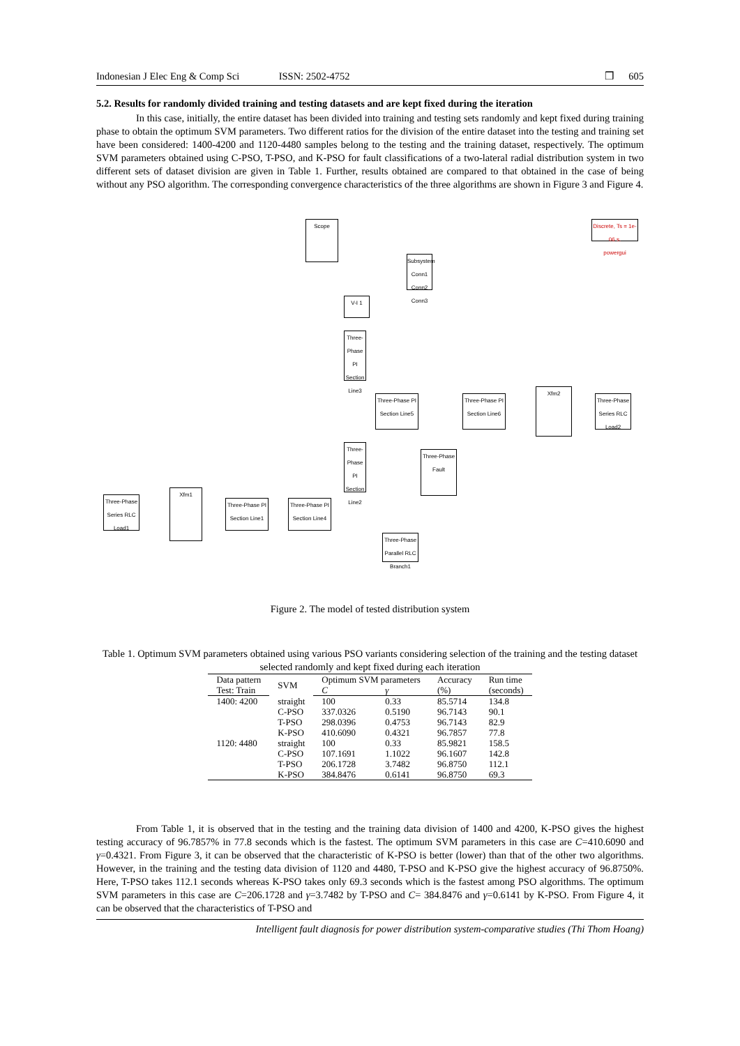Indonesian J Elec Eng & Comp Sci ISSN: 2502-4752 ❒ 605
5.2. Results for randomly divided training and testing datasets and are kept fixed during the iteration
In this case, initially, the entire dataset has been divided into training and testing sets randomly and kept fixed during training phase to obtain the optimum SVM parameters. Two different ratios for the division of the entire dataset into the testing and training set have been considered: 1400-4200 and 1120-4480 samples belong to the testing and the training dataset, respectively. The optimum SVM parameters obtained using C-PSO, T-PSO, and K-PSO for fault classifications of a two-lateral radial distribution system in two different sets of dataset division are given in Table 1. Further, results obtained are compared to that obtained in the case of being without any PSO algorithm. The corresponding convergence characteristics of the three algorithms are shown in Figure 3 and Figure 4.
Scope
Discrete, Ts = 1e-06 s.
powergui
Subsystem
Conn1 Conn2 Conn3
V-I 1
Three-Phase PI Section Line3
Three-Phase PI Section Line5
Three-Phase PI Section Line6
Xfm2
Three-Phase Series RLC Load2
Three-Phase PI Section Line2
Three-Phase Fault
Three-Phase PI Section Line1
Three-Phase PI Section Line4
Xfm1
Three-Phase Series RLC Load1
Three-Phase Parallel RLC Branch1
Figure 2. The model of tested distribution system
Table 1. Optimum SVM parameters obtained using various PSO variants considering selection of the training and the testing dataset selected randomly and kept fixed during each iteration
| Data pattern | SVM | Optimum SVM parameters | | Accuracy | Run time |
| --- | --- | --- | --- | --- | --- |
| Test: Train | | C | γ | (%) | (seconds) |
| 1400: 4200 | straight | 100 | 0.33 | 85.5714 | 134.8 |
| | C-PSO | 337.0326 | 0.5190 | 96.7143 | 90.1 |
| | T-PSO | 298.0396 | 0.4753 | 96.7143 | 82.9 |
| | K-PSO | 410.6090 | 0.4321 | 96.7857 | 77.8 |
| 1120: 4480 | straight | 100 | 0.33 | 85.9821 | 158.5 |
| | C-PSO | 107.1691 | 1.1022 | 96.1607 | 142.8 |
| | T-PSO | 206.1728 | 3.7482 | 96.8750 | 112.1 |
| | K-PSO | 384.8476 | 0.6141 | 96.8750 | 69.3 |
From Table 1, it is observed that in the testing and the training data division of 1400 and 4200, K-PSO gives the highest testing accuracy of 96.7857% in 77.8 seconds which is the fastest. The optimum SVM parameters in this case are C=410.6090 and γ=0.4321. From Figure 3, it can be observed that the characteristic of K-PSO is better (lower) than that of the other two algorithms. However, in the training and the testing data division of 1120 and 4480, T-PSO and K-PSO give the highest accuracy of 96.8750%. Here, T-PSO takes 112.1 seconds whereas K-PSO takes only 69.3 seconds which is the fastest among PSO algorithms. The optimum SVM parameters in this case are C=206.1728 and γ=3.7482 by T-PSO and C= 384.8476 and γ=0.6141 by K-PSO. From Figure 4, it can be observed that the characteristics of T-PSO and
Intelligent fault diagnosis for power distribution system-comparative studies (Thi Thom Hoang)